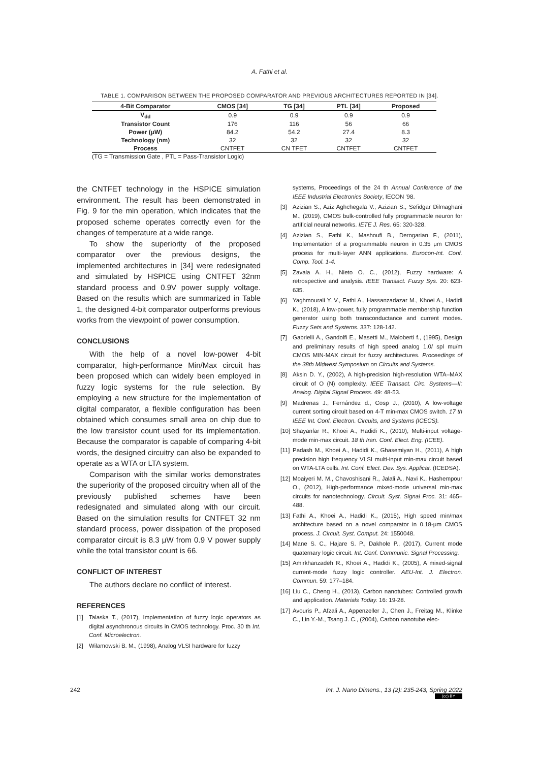A. Fathi et al.
TABLE 1. COMPARISON BETWEEN THE PROPOSED COMPARATOR AND PREVIOUS ARCHITECTURES REPORTED IN [34].
| 4-Bit Comparator | CMOS [34] | TG [34] | PTL [34] | Proposed |
| --- | --- | --- | --- | --- |
| V<sub>dd</sub> | 0.9 | 0.9 | 0.9 | 0.9 |
| Transistor Count | 176 | 116 | 56 | 66 |
| Power (μW) | 84.2 | 54.2 | 27.4 | 8.3 |
| Technology (nm) | 32 | 32 | 32 | 32 |
| Process | CNTFET | CN TFET | CNTFET | CNTFET |
(TG = Transmission Gate , PTL = Pass-Transistor Logic)
the CNTFET technology in the HSPICE simulation environment. The result has been demonstrated in Fig. 9 for the min operation, which indicates that the proposed scheme operates correctly even for the changes of temperature at a wide range.
To show the superiority of the proposed comparator over the previous designs, the implemented architectures in [34] were redesignated and simulated by HSPICE using CNTFET 32nm standard process and 0.9V power supply voltage. Based on the results which are summarized in Table 1, the designed 4-bit comparator outperforms previous works from the viewpoint of power consumption.
CONCLUSIONS
With the help of a novel low-power 4-bit comparator, high-performance Min/Max circuit has been proposed which can widely been employed in fuzzy logic systems for the rule selection. By employing a new structure for the implementation of digital comparator, a flexible configuration has been obtained which consumes small area on chip due to the low transistor count used for its implementation. Because the comparator is capable of comparing 4-bit words, the designed circuitry can also be expanded to operate as a WTA or LTA system.
Comparison with the similar works demonstrates the superiority of the proposed circuitry when all of the previously published schemes have been redesignated and simulated along with our circuit. Based on the simulation results for CNTFET 32 nm standard process, power dissipation of the proposed comparator circuit is 8.3 μW from 0.9 V power supply while the total transistor count is 66.
CONFLICT OF INTEREST
The authors declare no conflict of interest.
REFERENCES
[1] Talaska T., (2017), Implementation of fuzzy logic operators as digital asynchronous circuits in CMOS technology. Proc. 30 th Int. Conf. Microelectron.
[2] Wilamowski B. M., (1998), Analog VLSI hardware for fuzzy
systems, Proceedings of the 24 th Annual Conference of the IEEE Industrial Electronics Society, IECON '98.
[3] Azizian S., Aziz Aghchegala V., Azizian S., Sefidgar Dilmaghani M., (2019), CMOS bulk-controlled fully programmable neuron for artificial neural networks. IETE J. Res. 65: 320-328.
[4] Azizian S., Fathi K., Mashoufi B., Derogarian F., (2011), Implementation of a programmable neuron in 0.35 μm CMOS process for multi-layer ANN applications. Eurocon-Int. Conf. Comp. Tool. 1-4.
[5] Zavala A. H., Nieto O. C., (2012), Fuzzy hardware: A retrospective and analysis. IEEE Transact. Fuzzy Sys. 20: 623-635.
[6] Yaghmourali Y. V., Fathi A., Hassanzadazar M., Khoei A., Hadidi K., (2018), A low-power, fully programmable membership function generator using both transconductance and current modes. Fuzzy Sets and Systems. 337: 128-142.
[7] Gabrielli A., Gandolfi E., Masetti M., Maloberti f., (1995), Design and preliminary results of high speed analog 1.0/ spl mu/m CMOS MIN-MAX circuit for fuzzy architectures. Proceedings of the 38th Midwest Symposium on Circuits and Systems.
[8] Aksin D. Y., (2002), A high-precision high-resolution WTA–MAX circuit of O (N) complexity. IEEE Transact. Circ. Systems—II: Analog. Digital Signal Process. 49: 48-53.
[9] Madrenas J., Fernández d., Cosp J., (2010), A low-voltage current sorting circuit based on 4-T min-max CMOS switch. 17 th IEEE Int. Conf. Electron. Circuits, and Systems (ICECS).
[10] Shayanfar R., Khoei A., Hadidi K., (2010), Multi-input voltage-mode min-max circuit. 18 th Iran. Conf. Elect. Eng. (ICEE).
[11] Padash M., Khoei A., Hadidi K., Ghasemiyan H., (2011), A high precision high frequency VLSI multi-input min-max circuit based on WTA-LTA cells. Int. Conf. Elect. Dev. Sys. Applicat. (ICEDSA).
[12] Moaiyeri M. M., Chavoshisani R., Jalali A., Navi K., Hashempour O., (2012), High-performance mixed-mode universal min-max circuits for nanotechnology. Circuit. Syst. Signal Proc. 31: 465–488.
[13] Fathi A., Khoei A., Hadidi K., (2015), High speed min/max architecture based on a novel comparator in 0.18-μm CMOS process. J. Circuit. Syst. Comput. 24: 1550048.
[14] Mane S. C., Hajare S. P., Dakhole P., (2017), Current mode quaternary logic circuit. Int. Conf. Communic. Signal Processing.
[15] Amirkhanzadeh R., Khoei A., Hadidi K., (2005), A mixed-signal current-mode fuzzy logic controller. AEU-Int. J. Electron. Commun. 59: 177–184.
[16] Liu C., Cheng H., (2013), Carbon nanotubes: Controlled growth and application. Materials Today. 16: 19-28.
[17] Avouris P., Afzali A., Appenzeller J., Chen J., Freitag M., Klinke C., Lin Y.-M., Tsang J. C., (2004), Carbon nanotube elec-
242 Int. J. Nano Dimens., 13 (2): 235-243, Spring 2022
(cc) BY